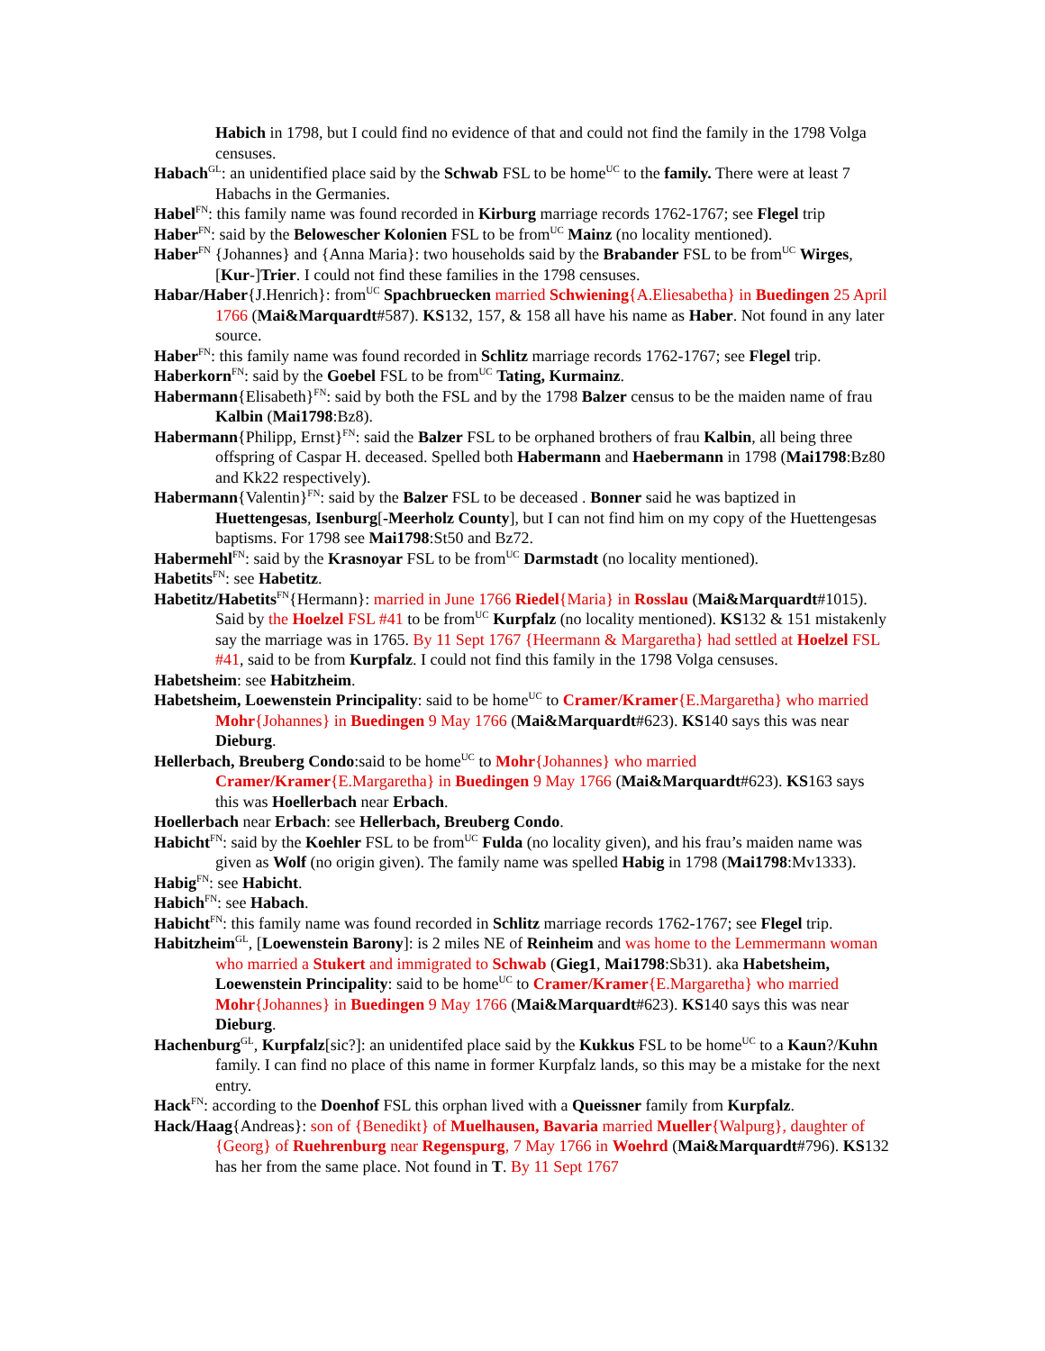Habich in 1798, but I could find no evidence of that and could not find the family in the 1798 Volga censuses.
Habach<sup>GL</sup>: an unidentified place said by the Schwab FSL to be home<sup>UC</sup> to the family. There were at least 7 Habachs in the Germanies.
Habel<sup>FN</sup>: this family name was found recorded in Kirburg marriage records 1762-1767; see Flegel trip
Haber<sup>FN</sup>: said by the Belowescher Kolonien FSL to be from<sup>UC</sup> Mainz (no locality mentioned).
Haber<sup>FN</sup> {Johannes} and {Anna Maria}: two households said by the Brabander FSL to be from<sup>UC</sup> Wirges, [Kur-]Trier. I could not find these families in the 1798 censuses.
Habar/Haber{J.Henrich}: from<sup>UC</sup> Spachbruecken married Schwiening{A.Eliesabetha} in Buedingen 25 April 1766 (Mai&Marquardt#587). KS132, 157, & 158 all have his name as Haber. Not found in any later source.
Haber<sup>FN</sup>: this family name was found recorded in Schlitz marriage records 1762-1767; see Flegel trip.
Haberkorn<sup>FN</sup>: said by the Goebel FSL to be from<sup>UC</sup> Tating, Kurmainz.
Habermann{Elisabeth}<sup>FN</sup>: said by both the FSL and by the 1798 Balzer census to be the maiden name of frau Kalbin (Mai1798:Bz8).
Habermann{Philipp, Ernst}<sup>FN</sup>: said the Balzer FSL to be orphaned brothers of frau Kalbin, all being three offspring of Caspar H. deceased. Spelled both Habermann and Haebermann in 1798 (Mai1798:Bz80 and Kk22 respectively).
Habermann{Valentin}<sup>FN</sup>: said by the Balzer FSL to be deceased . Bonner said he was baptized in Huettengesas, Isenburg[-Meerholz County], but I can not find him on my copy of the Huettengesas baptisms. For 1798 see Mai1798:St50 and Bz72.
Habermehl<sup>FN</sup>: said by the Krasnoyar FSL to be from<sup>UC</sup> Darmstadt (no locality mentioned).
Habetits<sup>FN</sup>: see Habetitz.
Habetitz/Habetits<sup>FN</sup>{Hermann}: married in June 1766 Riedel{Maria} in Rosslau (Mai&Marquardt#1015). Said by the Hoelzel FSL #41 to be from<sup>UC</sup> Kurpfalz (no locality mentioned). KS132 & 151 mistakenly say the marriage was in 1765. By 11 Sept 1767 {Heermann & Margaretha} had settled at Hoelzel FSL #41, said to be from Kurpfalz. I could not find this family in the 1798 Volga censuses.
Habetsheim: see Habitzheim.
Habetsheim, Loewenstein Principality: said to be home<sup>UC</sup> to Cramer/Kramer{E.Margaretha} who married Mohr{Johannes} in Buedingen 9 May 1766 (Mai&Marquardt#623). KS140 says this was near Dieburg.
Hellerbach, Breuberg Condo:said to be home<sup>UC</sup> to Mohr{Johannes} who married Cramer/Kramer{E.Margaretha} in Buedingen 9 May 1766 (Mai&Marquardt#623). KS163 says this was Hoellerbach near Erbach.
Hoellerbach near Erbach: see Hellerbach, Breuberg Condo.
Habicht<sup>FN</sup>: said by the Koehler FSL to be from<sup>UC</sup> Fulda (no locality given), and his frau’s maiden name was given as Wolf (no origin given). The family name was spelled Habig in 1798 (Mai1798:Mv1333).
Habig<sup>FN</sup>: see Habicht.
Habich<sup>FN</sup>: see Habach.
Habicht<sup>FN</sup>: this family name was found recorded in Schlitz marriage records 1762-1767; see Flegel trip.
Habitzheim<sup>GL</sup>, [Loewenstein Barony]: is 2 miles NE of Reinheim and was home to the Lemmermann woman who married a Stukert and immigrated to Schwab (Gieg1, Mai1798:Sb31). aka Habetsheim, Loewenstein Principality: said to be home<sup>UC</sup> to Cramer/Kramer{E.Margaretha} who married Mohr{Johannes} in Buedingen 9 May 1766 (Mai&Marquardt#623). KS140 says this was near Dieburg.
Hachenburg<sup>GL</sup>, Kurpfalz[sic?]: an unidentifed place said by the Kukkus FSL to be home<sup>UC</sup> to a Kaun?/Kuhn family. I can find no place of this name in former Kurpfalz lands, so this may be a mistake for the next entry.
Hack<sup>FN</sup>: according to the Doenhof FSL this orphan lived with a Queissner family from Kurpfalz.
Hack/Haag{Andreas}: son of {Benedikt} of Muelhausen, Bavaria married Mueller{Walpurg}, daughter of {Georg} of Ruehrenburg near Regenspurg, 7 May 1766 in Woehrd (Mai&Marquardt#796). KS132 has her from the same place. Not found in T. By 11 Sept 1767